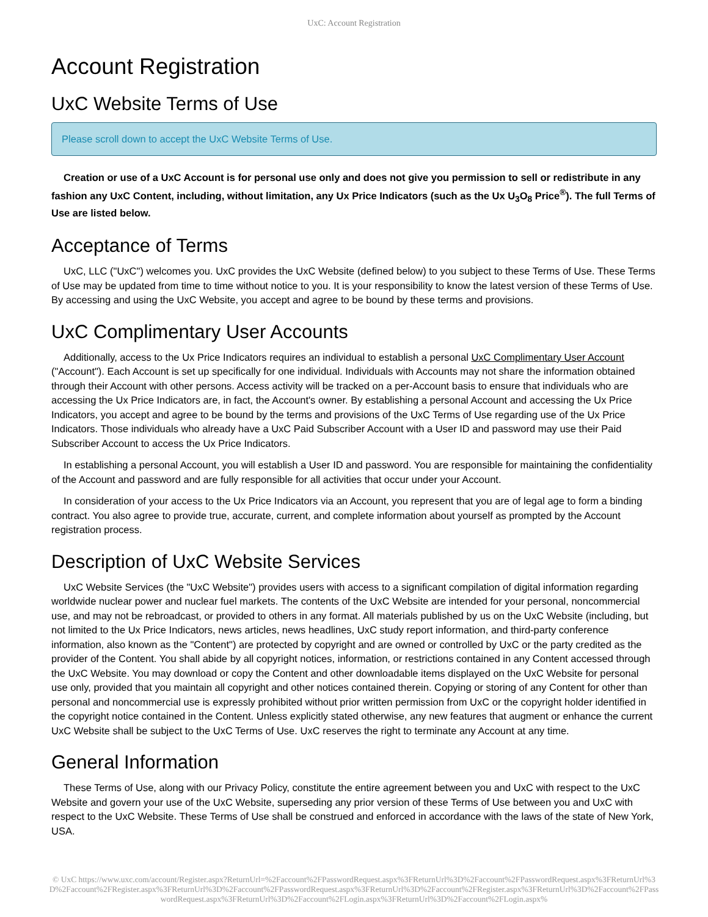UxC: Account Registration
Account Registration
UxC Website Terms of Use
Please scroll down to accept the UxC Website Terms of Use.
Creation or use of a UxC Account is for personal use only and does not give you permission to sell or redistribute in any fashion any UxC Content, including, without limitation, any Ux Price Indicators (such as the Ux U<sub>3</sub>O<sub>8</sub> Price<sup>®</sup>). The full Terms of Use are listed below.
Acceptance of Terms
UxC, LLC ("UxC") welcomes you. UxC provides the UxC Website (defined below) to you subject to these Terms of Use. These Terms of Use may be updated from time to time without notice to you. It is your responsibility to know the latest version of these Terms of Use. By accessing and using the UxC Website, you accept and agree to be bound by these terms and provisions.
UxC Complimentary User Accounts
Additionally, access to the Ux Price Indicators requires an individual to establish a personal UxC Complimentary User Account ("Account"). Each Account is set up specifically for one individual. Individuals with Accounts may not share the information obtained through their Account with other persons. Access activity will be tracked on a per-Account basis to ensure that individuals who are accessing the Ux Price Indicators are, in fact, the Account's owner. By establishing a personal Account and accessing the Ux Price Indicators, you accept and agree to be bound by the terms and provisions of the UxC Terms of Use regarding use of the Ux Price Indicators. Those individuals who already have a UxC Paid Subscriber Account with a User ID and password may use their Paid Subscriber Account to access the Ux Price Indicators.
In establishing a personal Account, you will establish a User ID and password. You are responsible for maintaining the confidentiality of the Account and password and are fully responsible for all activities that occur under your Account.
In consideration of your access to the Ux Price Indicators via an Account, you represent that you are of legal age to form a binding contract. You also agree to provide true, accurate, current, and complete information about yourself as prompted by the Account registration process.
Description of UxC Website Services
UxC Website Services (the "UxC Website") provides users with access to a significant compilation of digital information regarding worldwide nuclear power and nuclear fuel markets. The contents of the UxC Website are intended for your personal, noncommercial use, and may not be rebroadcast, or provided to others in any format. All materials published by us on the UxC Website (including, but not limited to the Ux Price Indicators, news articles, news headlines, UxC study report information, and third-party conference information, also known as the "Content") are protected by copyright and are owned or controlled by UxC or the party credited as the provider of the Content. You shall abide by all copyright notices, information, or restrictions contained in any Content accessed through the UxC Website. You may download or copy the Content and other downloadable items displayed on the UxC Website for personal use only, provided that you maintain all copyright and other notices contained therein. Copying or storing of any Content for other than personal and noncommercial use is expressly prohibited without prior written permission from UxC or the copyright holder identified in the copyright notice contained in the Content. Unless explicitly stated otherwise, any new features that augment or enhance the current UxC Website shall be subject to the UxC Terms of Use. UxC reserves the right to terminate any Account at any time.
General Information
These Terms of Use, along with our Privacy Policy, constitute the entire agreement between you and UxC with respect to the UxC Website and govern your use of the UxC Website, superseding any prior version of these Terms of Use between you and UxC with respect to the UxC Website. These Terms of Use shall be construed and enforced in accordance with the laws of the state of New York, USA.
© UxC https://www.uxc.com/account/Register.aspx?ReturnUrl=%2Faccount%2FPasswordRequest.aspx%3FReturnUrl%3D%2Faccount%2FPasswordRequest.aspx%3FReturnUrl%3D%2Faccount%2FRegister.aspx%3FReturnUrl%3D%2Faccount%2FPasswordRequest.aspx%3FReturnUrl%3D%2Faccount%2FRegister.aspx%3FReturnUrl%3D%2Faccount%2FPasswordRequest.aspx%3FReturnUrl%3D%2Faccount%2FLogin.aspx%3FReturnUrl%3D%2Faccount%2FLogin.aspx%